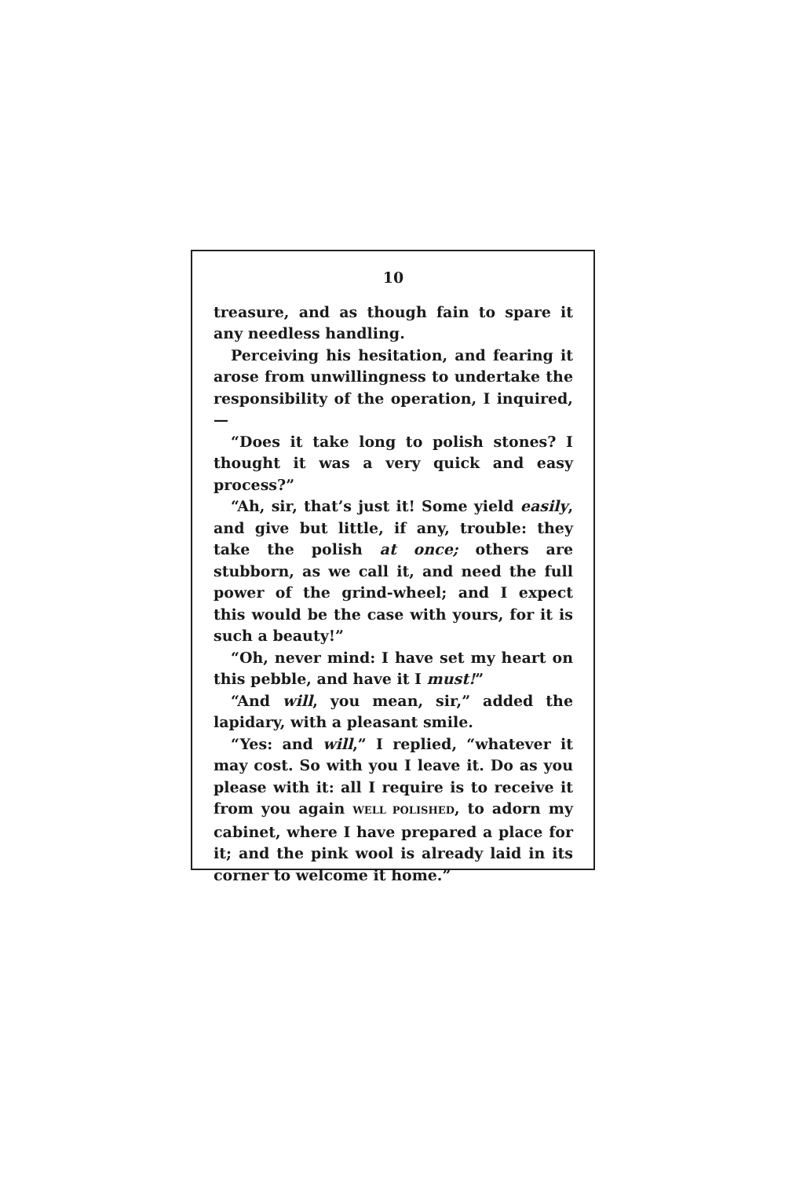10
treasure, and as though fain to spare it any needless handling.
Perceiving his hesitation, and fearing it arose from unwillingness to undertake the responsibility of the operation, I inquired,—
“Does it take long to polish stones? I thought it was a very quick and easy process?”
“Ah, sir, that’s just it! Some yield easily, and give but little, if any, trouble: they take the polish at once; others are stubborn, as we call it, and need the full power of the grind-wheel; and I expect this would be the case with yours, for it is such a beauty!”
“Oh, never mind: I have set my heart on this pebble, and have it I must!”
“And will, you mean, sir,” added the lapidary, with a pleasant smile.
“Yes: and will,” I replied, “whatever it may cost. So with you I leave it. Do as you please with it: all I require is to receive it from you again WELL POLISHED, to adorn my cabinet, where I have prepared a place for it; and the pink wool is already laid in its corner to welcome it home.”